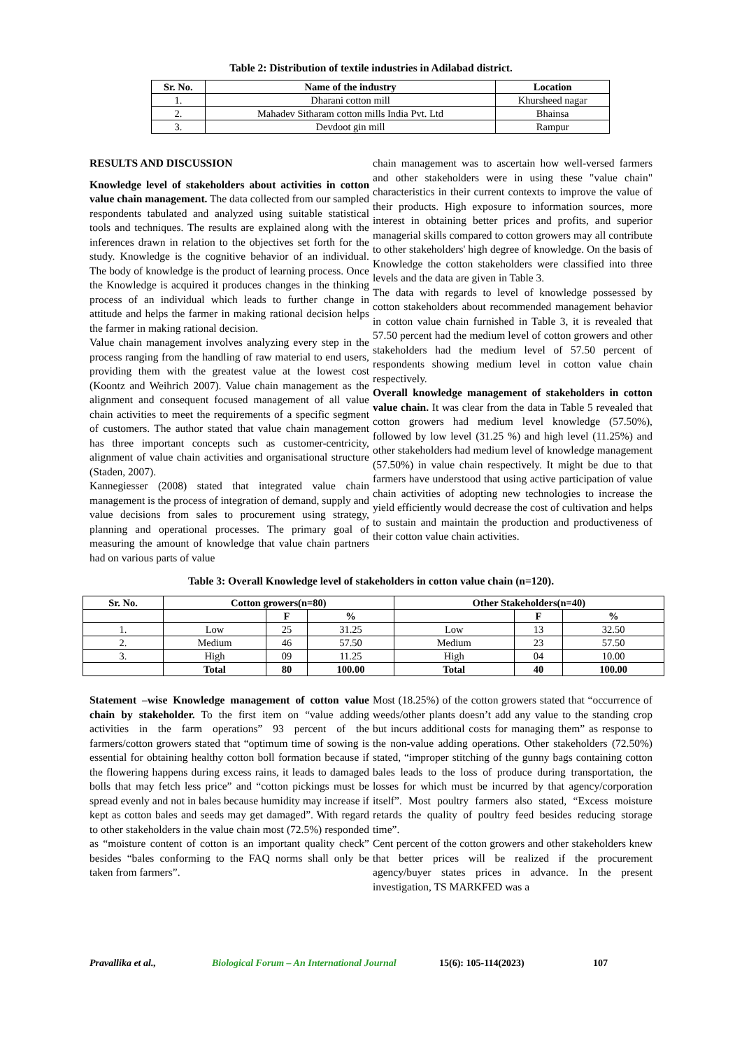Table 2: Distribution of textile industries in Adilabad district.
| Sr. No. | Name of the industry | Location |
| --- | --- | --- |
| 1. | Dharani cotton mill | Khursheed nagar |
| 2. | Mahadev Sitharam cotton mills India Pvt. Ltd | Bhainsa |
| 3. | Devdoot gin mill | Rampur |
RESULTS AND DISCUSSION
Knowledge level of stakeholders about activities in cotton value chain management. The data collected from our sampled respondents tabulated and analyzed using suitable statistical tools and techniques. The results are explained along with the inferences drawn in relation to the objectives set forth for the study. Knowledge is the cognitive behavior of an individual. The body of knowledge is the product of learning process. Once the Knowledge is acquired it produces changes in the thinking process of an individual which leads to further change in attitude and helps the farmer in making rational decision helps the farmer in making rational decision.
Value chain management involves analyzing every step in the process ranging from the handling of raw material to end users, providing them with the greatest value at the lowest cost (Koontz and Weihrich 2007). Value chain management as the alignment and consequent focused management of all value chain activities to meet the requirements of a specific segment of customers. The author stated that value chain management has three important concepts such as customer-centricity, alignment of value chain activities and organisational structure (Staden, 2007).
Kannegiesser (2008) stated that integrated value chain management is the process of integration of demand, supply and value decisions from sales to procurement using strategy, planning and operational processes. The primary goal of measuring the amount of knowledge that value chain partners had on various parts of value
chain management was to ascertain how well-versed farmers and other stakeholders were in using these "value chain" characteristics in their current contexts to improve the value of their products. High exposure to information sources, more interest in obtaining better prices and profits, and superior managerial skills compared to cotton growers may all contribute to other stakeholders' high degree of knowledge. On the basis of Knowledge the cotton stakeholders were classified into three levels and the data are given in Table 3.
The data with regards to level of knowledge possessed by cotton stakeholders about recommended management behavior in cotton value chain furnished in Table 3, it is revealed that 57.50 percent had the medium level of cotton growers and other stakeholders had the medium level of 57.50 percent of respondents showing medium level in cotton value chain respectively.
Overall knowledge management of stakeholders in cotton value chain. It was clear from the data in Table 5 revealed that cotton growers had medium level knowledge (57.50%), followed by low level (31.25 %) and high level (11.25%) and other stakeholders had medium level of knowledge management (57.50%) in value chain respectively. It might be due to that farmers have understood that using active participation of value chain activities of adopting new technologies to increase the yield efficiently would decrease the cost of cultivation and helps to sustain and maintain the production and productiveness of their cotton value chain activities.
Table 3: Overall Knowledge level of stakeholders in cotton value chain (n=120).
| Sr. No. | Cotton growers(n=80) | | | Other Stakeholders(n=40) | | |
| --- | --- | --- | --- | --- | --- | --- |
| | | F | % | | F | % |
| 1. | Low | 25 | 31.25 | Low | 13 | 32.50 |
| 2. | Medium | 46 | 57.50 | Medium | 23 | 57.50 |
| 3. | High | 09 | 11.25 | High | 04 | 10.00 |
| | Total | 80 | 100.00 | Total | 40 | 100.00 |
Statement –wise Knowledge management of cotton value chain by stakeholder. To the first item on “value adding activities in the farm operations” 93 percent of the farmers/cotton growers stated that “optimum time of sowing is essential for obtaining healthy cotton boll formation because if the flowering happens during excess rains, it leads to damaged bolls that may fetch less price” and “cotton pickings must be spread evenly and not in bales because humidity may increase if kept as cotton bales and seeds may get damaged”. With regard to other stakeholders in the value chain most (72.5%) responded as “moisture content of cotton is an important quality check” besides “bales conforming to the FAQ norms shall only be taken from farmers”.
Most (18.25%) of the cotton growers stated that “occurrence of weeds/other plants doesn’t add any value to the standing crop but incurs additional costs for managing them” as response to the non-value adding operations. Other stakeholders (72.50%) stated, “improper stitching of the gunny bags containing cotton bales leads to the loss of produce during transportation, the losses for which must be incurred by that agency/corporation itself”. Most poultry farmers also stated, “Excess moisture retards the quality of poultry feed besides reducing storage time”.
Cent percent of the cotton growers and other stakeholders knew that better prices will be realized if the procurement agency/buyer states prices in advance. In the present investigation, TS MARKFED was a
Pravallika et al., Biological Forum – An International Journal 15(6): 105-114(2023) 107